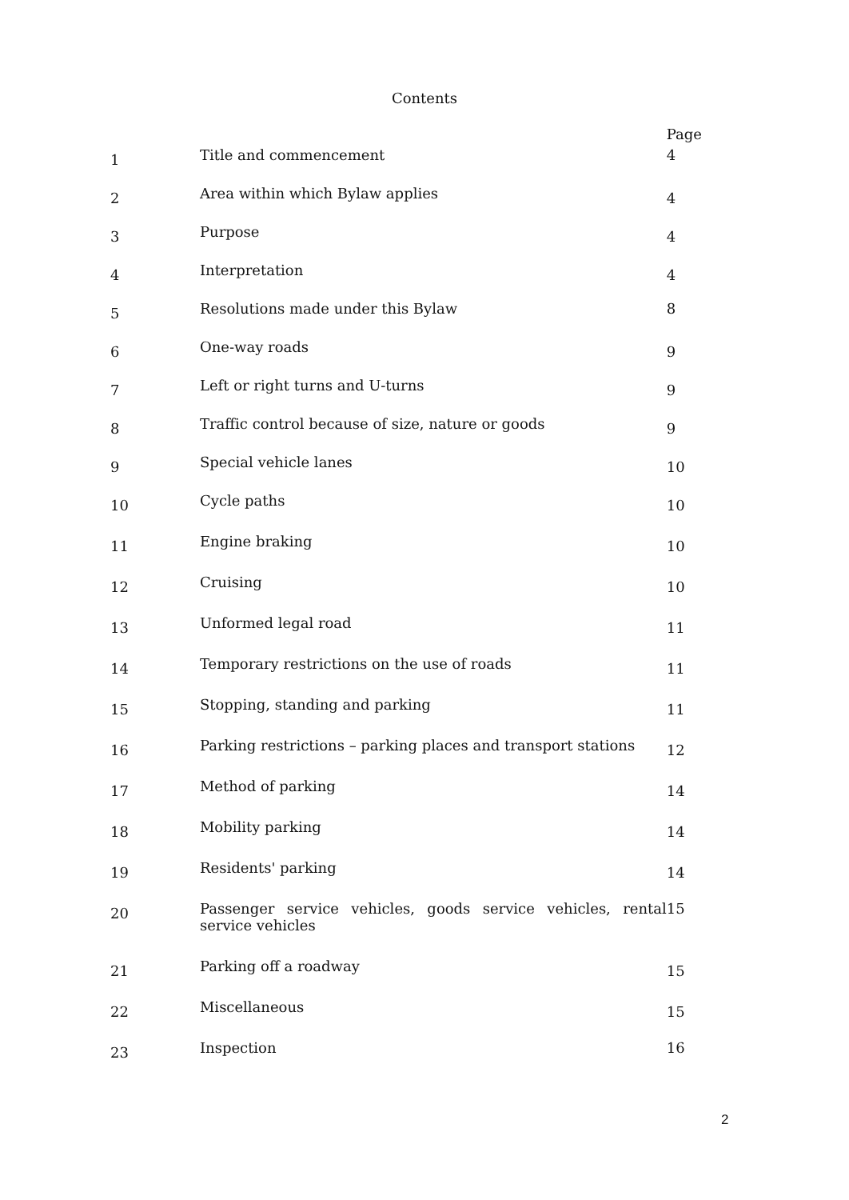Contents
| | | Page |
| --- | --- | --- |
| 1 | Title and commencement | 4 |
| 2 | Area within which Bylaw applies | 4 |
| 3 | Purpose | 4 |
| 4 | Interpretation | 4 |
| 5 | Resolutions made under this Bylaw | 8 |
| 6 | One-way roads | 9 |
| 7 | Left or right turns and U-turns | 9 |
| 8 | Traffic control because of size, nature or goods | 9 |
| 9 | Special vehicle lanes | 10 |
| 10 | Cycle paths | 10 |
| 11 | Engine braking | 10 |
| 12 | Cruising | 10 |
| 13 | Unformed legal road | 11 |
| 14 | Temporary restrictions on the use of roads | 11 |
| 15 | Stopping, standing and parking | 11 |
| 16 | Parking restrictions – parking places and transport stations | 12 |
| 17 | Method of parking | 14 |
| 18 | Mobility parking | 14 |
| 19 | Residents' parking | 14 |
| 20 | Passenger service vehicles, goods service vehicles, rental service vehicles | 15 |
| 21 | Parking off a roadway | 15 |
| 22 | Miscellaneous | 15 |
| 23 | Inspection | 16 |
2